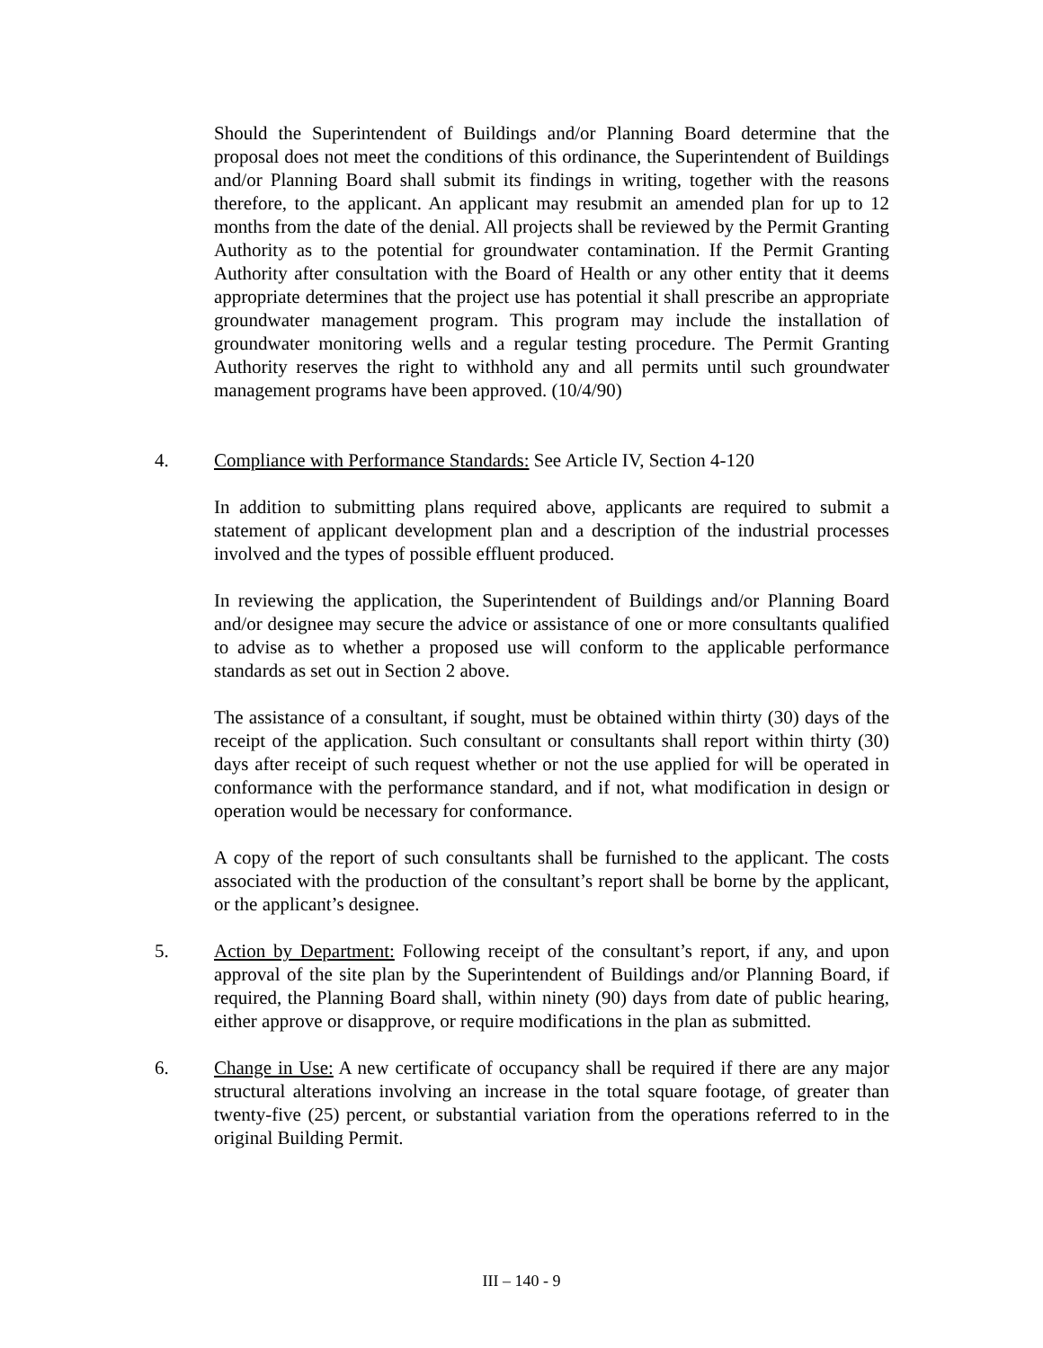Should the Superintendent of Buildings and/or Planning Board determine that the proposal does not meet the conditions of this ordinance, the Superintendent of Buildings and/or Planning Board shall submit its findings in writing, together with the reasons therefore, to the applicant. An applicant may resubmit an amended plan for up to 12 months from the date of the denial. All projects shall be reviewed by the Permit Granting Authority as to the potential for groundwater contamination. If the Permit Granting Authority after consultation with the Board of Health or any other entity that it deems appropriate determines that the project use has potential it shall prescribe an appropriate groundwater management program. This program may include the installation of groundwater monitoring wells and a regular testing procedure. The Permit Granting Authority reserves the right to withhold any and all permits until such groundwater management programs have been approved. (10/4/90)
4. Compliance with Performance Standards: See Article IV, Section 4-120
In addition to submitting plans required above, applicants are required to submit a statement of applicant development plan and a description of the industrial processes involved and the types of possible effluent produced.
In reviewing the application, the Superintendent of Buildings and/or Planning Board and/or designee may secure the advice or assistance of one or more consultants qualified to advise as to whether a proposed use will conform to the applicable performance standards as set out in Section 2 above.
The assistance of a consultant, if sought, must be obtained within thirty (30) days of the receipt of the application. Such consultant or consultants shall report within thirty (30) days after receipt of such request whether or not the use applied for will be operated in conformance with the performance standard, and if not, what modification in design or operation would be necessary for conformance.
A copy of the report of such consultants shall be furnished to the applicant. The costs associated with the production of the consultant’s report shall be borne by the applicant, or the applicant’s designee.
5. Action by Department: Following receipt of the consultant’s report, if any, and upon approval of the site plan by the Superintendent of Buildings and/or Planning Board, if required, the Planning Board shall, within ninety (90) days from date of public hearing, either approve or disapprove, or require modifications in the plan as submitted.
6. Change in Use: A new certificate of occupancy shall be required if there are any major structural alterations involving an increase in the total square footage, of greater than twenty-five (25) percent, or substantial variation from the operations referred to in the original Building Permit.
III – 140 - 9